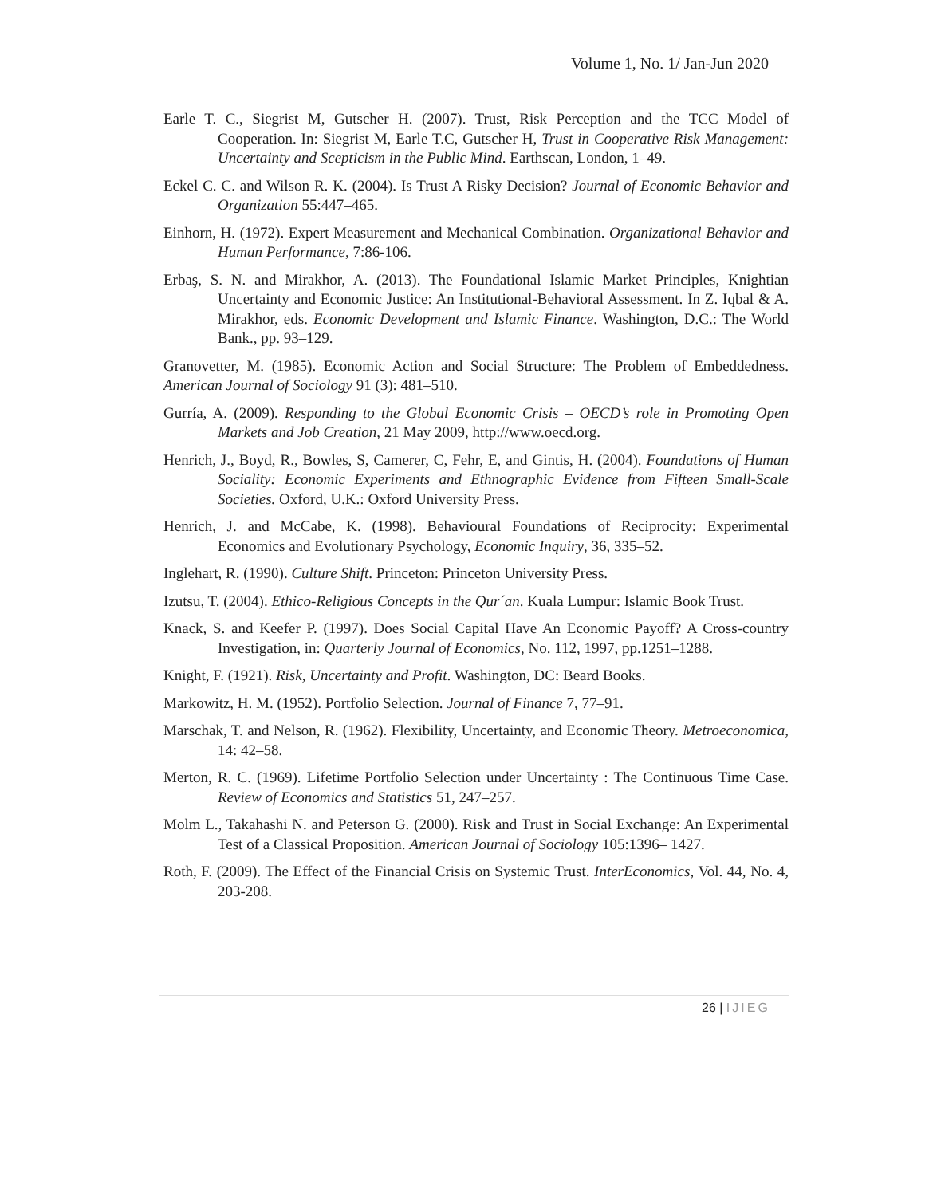Volume 1, No. 1/ Jan-Jun 2020
Earle T. C., Siegrist M, Gutscher H. (2007). Trust, Risk Perception and the TCC Model of Cooperation. In: Siegrist M, Earle T.C, Gutscher H, Trust in Cooperative Risk Management: Uncertainty and Scepticism in the Public Mind. Earthscan, London, 1–49.
Eckel C. C. and Wilson R. K. (2004). Is Trust A Risky Decision? Journal of Economic Behavior and Organization 55:447–465.
Einhorn, H. (1972). Expert Measurement and Mechanical Combination. Organizational Behavior and Human Performance, 7:86-106.
Erbaş, S. N. and Mirakhor, A. (2013). The Foundational Islamic Market Principles, Knightian Uncertainty and Economic Justice: An Institutional-Behavioral Assessment. In Z. Iqbal & A. Mirakhor, eds. Economic Development and Islamic Finance. Washington, D.C.: The World Bank., pp. 93–129.
Granovetter, M. (1985). Economic Action and Social Structure: The Problem of Embeddedness. American Journal of Sociology 91 (3): 481–510.
Gurría, A. (2009). Responding to the Global Economic Crisis – OECD’s role in Promoting Open Markets and Job Creation, 21 May 2009, http://www.oecd.org.
Henrich, J., Boyd, R., Bowles, S, Camerer, C, Fehr, E, and Gintis, H. (2004). Foundations of Human Sociality: Economic Experiments and Ethnographic Evidence from Fifteen Small-Scale Societies. Oxford, U.K.: Oxford University Press.
Henrich, J. and McCabe, K. (1998). Behavioural Foundations of Reciprocity: Experimental Economics and Evolutionary Psychology, Economic Inquiry, 36, 335–52.
Inglehart, R. (1990). Culture Shift. Princeton: Princeton University Press.
Izutsu, T. (2004). Ethico-Religious Concepts in the Qur´an. Kuala Lumpur: Islamic Book Trust.
Knack, S. and Keefer P. (1997). Does Social Capital Have An Economic Payoff? A Cross-country Investigation, in: Quarterly Journal of Economics, No. 112, 1997, pp.1251–1288.
Knight, F. (1921). Risk, Uncertainty and Profit. Washington, DC: Beard Books.
Markowitz, H. M. (1952). Portfolio Selection. Journal of Finance 7, 77–91.
Marschak, T. and Nelson, R. (1962). Flexibility, Uncertainty, and Economic Theory. Metroeconomica, 14: 42–58.
Merton, R. C. (1969). Lifetime Portfolio Selection under Uncertainty : The Continuous Time Case. Review of Economics and Statistics 51, 247–257.
Molm L., Takahashi N. and Peterson G. (2000). Risk and Trust in Social Exchange: An Experimental Test of a Classical Proposition. American Journal of Sociology 105:1396– 1427.
Roth, F. (2009). The Effect of the Financial Crisis on Systemic Trust. InterEconomics, Vol. 44, No. 4, 203-208.
26 | IJIEG